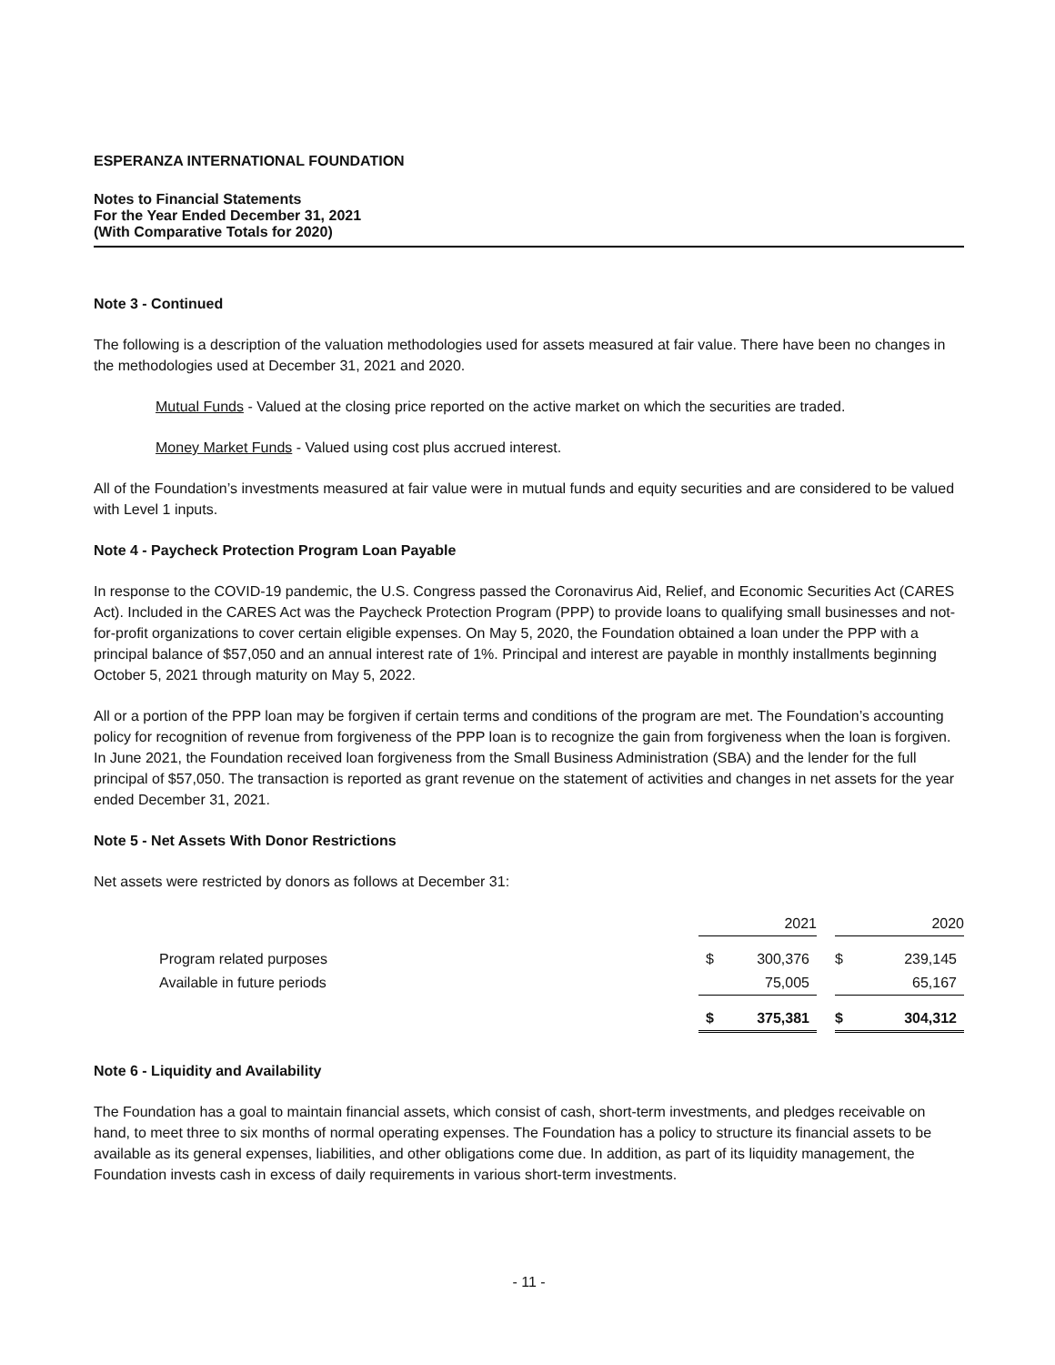ESPERANZA INTERNATIONAL FOUNDATION
Notes to Financial Statements
For the Year Ended December 31, 2021
(With Comparative Totals for 2020)
Note 3 - Continued
The following is a description of the valuation methodologies used for assets measured at fair value. There have been no changes in the methodologies used at December 31, 2021 and 2020.
Mutual Funds - Valued at the closing price reported on the active market on which the securities are traded.
Money Market Funds - Valued using cost plus accrued interest.
All of the Foundation’s investments measured at fair value were in mutual funds and equity securities and are considered to be valued with Level 1 inputs.
Note 4 - Paycheck Protection Program Loan Payable
In response to the COVID-19 pandemic, the U.S. Congress passed the Coronavirus Aid, Relief, and Economic Securities Act (CARES Act). Included in the CARES Act was the Paycheck Protection Program (PPP) to provide loans to qualifying small businesses and not-for-profit organizations to cover certain eligible expenses. On May 5, 2020, the Foundation obtained a loan under the PPP with a principal balance of $57,050 and an annual interest rate of 1%. Principal and interest are payable in monthly installments beginning October 5, 2021 through maturity on May 5, 2022.
All or a portion of the PPP loan may be forgiven if certain terms and conditions of the program are met. The Foundation’s accounting policy for recognition of revenue from forgiveness of the PPP loan is to recognize the gain from forgiveness when the loan is forgiven. In June 2021, the Foundation received loan forgiveness from the Small Business Administration (SBA) and the lender for the full principal of $57,050. The transaction is reported as grant revenue on the statement of activities and changes in net assets for the year ended December 31, 2021.
Note 5 - Net Assets With Donor Restrictions
Net assets were restricted by donors as follows at December 31:
| | | 2021 | | | 2020 |
| Program related purposes | $ | 300,376 | | $ | 239,145 |
| Available in future periods | | 75,005 | | | 65,167 |
| | $ | 375,381 | | $ | 304,312 |
Note 6 - Liquidity and Availability
The Foundation has a goal to maintain financial assets, which consist of cash, short-term investments, and pledges receivable on hand, to meet three to six months of normal operating expenses. The Foundation has a policy to structure its financial assets to be available as its general expenses, liabilities, and other obligations come due. In addition, as part of its liquidity management, the Foundation invests cash in excess of daily requirements in various short-term investments.
- 11 -